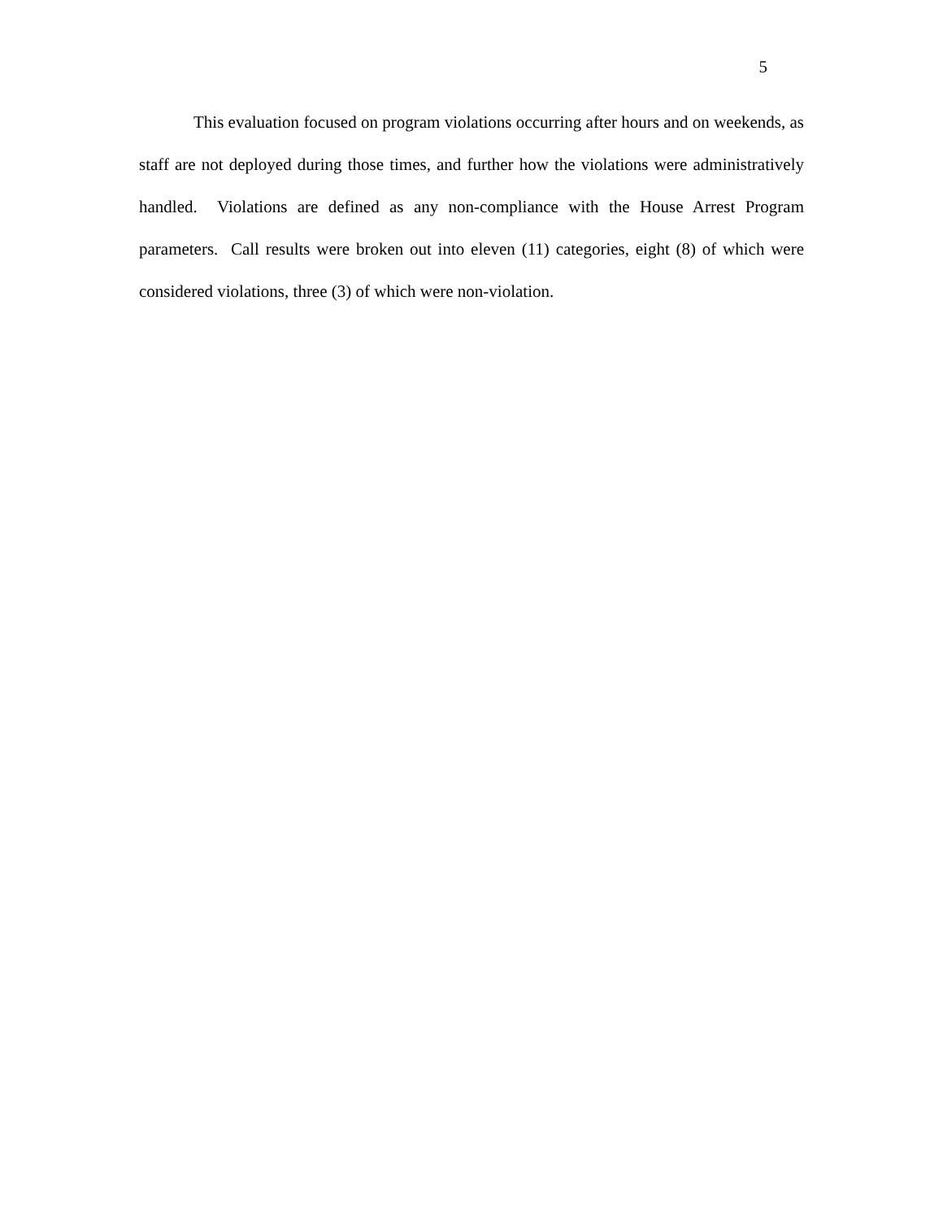5
This evaluation focused on program violations occurring after hours and on weekends, as staff are not deployed during those times, and further how the violations were administratively handled. Violations are defined as any non-compliance with the House Arrest Program parameters. Call results were broken out into eleven (11) categories, eight (8) of which were considered violations, three (3) of which were non-violation.